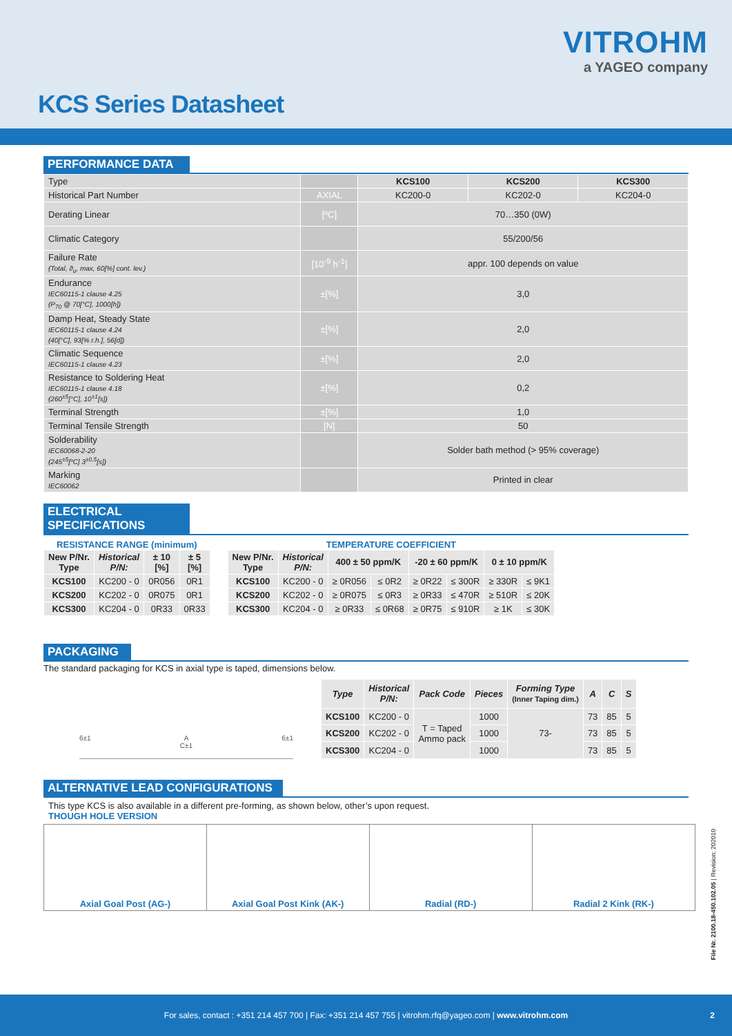VITROHM
a YAGEO company
KCS Series Datasheet
PERFORMANCE DATA
| Type | | KCS100 | KCS200 | KCS300 |
| Historical Part Number | AXIAL | KC200-0 | KC202-0 | KC204-0 |
| Derating Linear | [ºC] | 70…350 (0W) | | |
| Climatic Category | | 55/200/56 | | |
| Failure Rate (Total, ϑ<sub>u</sub>, max, 60[%] cont. lev.) | [10<sup>-9</sup> h<sup>-1</sup>] | appr. 100 depends on value | | |
| Endurance IEC60115-1 clause 4.25 (P<sub>70</sub> @ 70[°C], 1000[h]) | ±[%] | 3,0 | | |
| Damp Heat, Steady State IEC60115-1 clause 4.24 (40[°C], 93[% r.h.], 56[d]) | ±[%] | 2,0 | | |
| Climatic Sequence IEC60115-1 clause 4.23 | ±[%] | 2,0 | | |
| Resistance to Soldering Heat IEC60115-1 clause 4.18 (260<sup>±5</sup>[°C], 10<sup>±1</sup>[s]) | ±[%] | 0,2 | | |
| Terminal Strength | ±[%] | 1,0 | | |
| Terminal Tensile Strength | [N] | 50 | | |
| Solderability IEC60068-2-20 (245<sup>±5</sup>[ºC] 3<sup>±0,5</sup>[s]) | | Solder bath method (> 95% coverage) | | |
| Marking IEC60062 | | Printed in clear | | |
ELECTRICAL SPECIFICATIONS
RESISTANCE RANGE (minimum)
| New P/Nr. Type | Historical P/N: | ± 10 [%] | ± 5 [%] |
| --- | --- | --- | --- |
| KCS100 | KC200 - 0 | 0R056 | 0R1 |
| KCS200 | KC202 - 0 | 0R075 | 0R1 |
| KCS300 | KC204 - 0 | 0R33 | 0R33 |
TEMPERATURE COEFFICIENT
| New P/Nr. Type | Historical P/N: | 400 ± 50 ppm/K | | -20 ± 60 ppm/K | | 0 ± 10 ppm/K | |
| --- | --- | --- | --- | --- | --- | --- | --- |
| KCS100 | KC200 - 0 | ≥ 0R056 | ≤ 0R2 | ≥ 0R22 | ≤ 300R | ≥ 330R | ≤ 9K1 |
| KCS200 | KC202 - 0 | ≥ 0R075 | ≤ 0R3 | ≥ 0R33 | ≤ 470R | ≥ 510R | ≤ 20K |
| KCS300 | KC204 - 0 | ≥ 0R33 | ≤ 0R68 | ≥ 0R75 | ≤ 910R | ≥ 1K | ≤ 30K |
PACKAGING
The standard packaging for KCS in axial type is taped, dimensions below.
6±1 A 6±1
C±1
| Type | Historical P/N: | Pack Code | Pieces | Forming Type (Inner Taping dim.) | A | C | S |
| --- | --- | --- | --- | --- | --- | --- | --- |
| KCS100 | KC200 - 0 | T = Taped Ammo pack | 1000 | 73- | 73 | 85 | 5 |
| KCS200 | KC202 - 0 | | 1000 | | 73 | 85 | 5 |
| KCS300 | KC204 - 0 | | 1000 | | 73 | 85 | 5 |
ALTERNATIVE LEAD CONFIGURATIONS
This type KCS is also available in a different pre-forming, as shown below, other’s upon request.
THOUGH HOLE VERSION
| Axial Goal Post (AG-) | Axial Goal Post Kink (AK-) | Radial (RD-) | Radial 2 Kink (RK-) |
File Nr. 2100.18-450.102.05 | Revision: 202010
For sales, contact : +351 214 457 700 | Fax: +351 214 457 755 | vitrohm.rfq@yageo.com | www.vitrohm.com 2